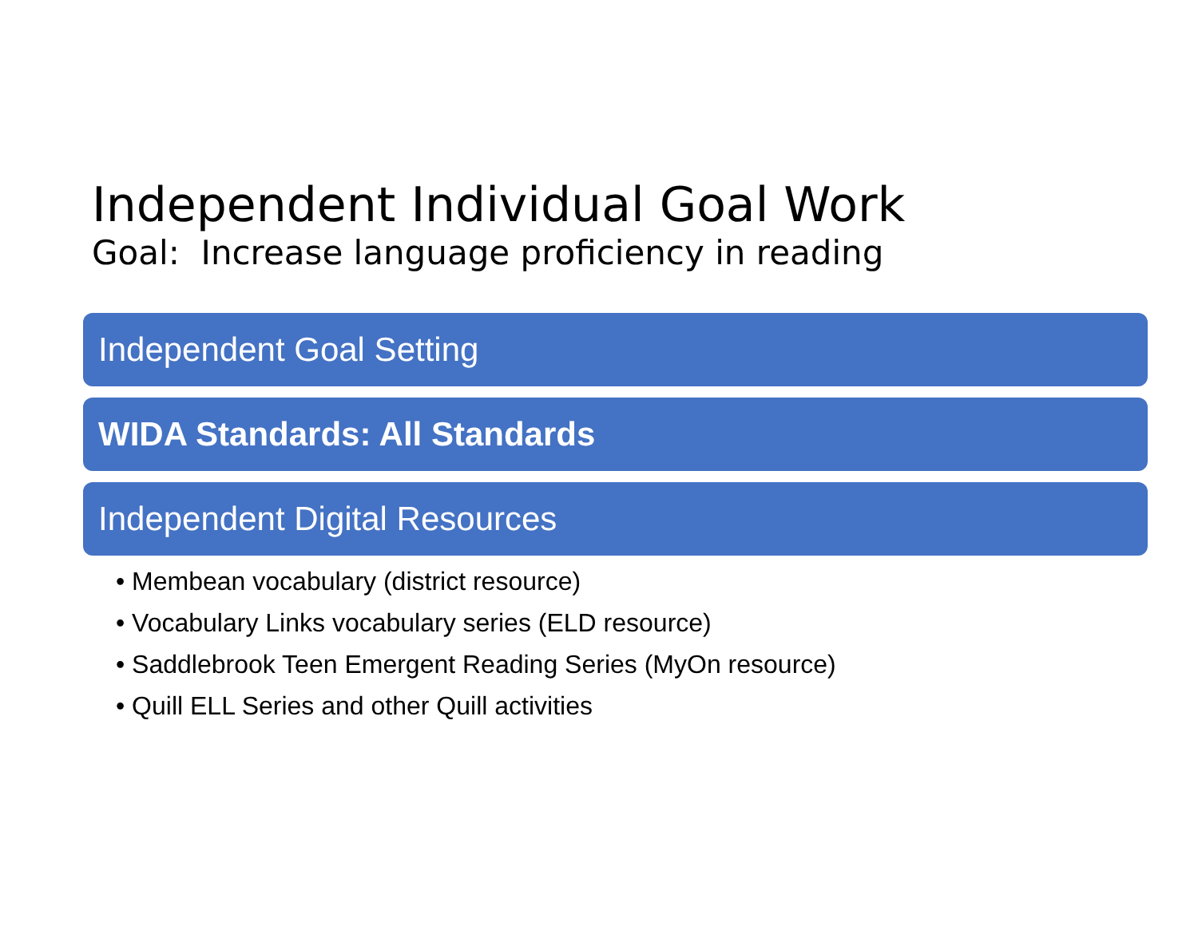Independent Individual Goal Work
Goal: Increase language proficiency in reading
Independent Goal Setting
WIDA Standards: All Standards
Independent Digital Resources
• Membean vocabulary (district resource)
• Vocabulary Links vocabulary series (ELD resource)
• Saddlebrook Teen Emergent Reading Series (MyOn resource)
• Quill ELL Series and other Quill activities